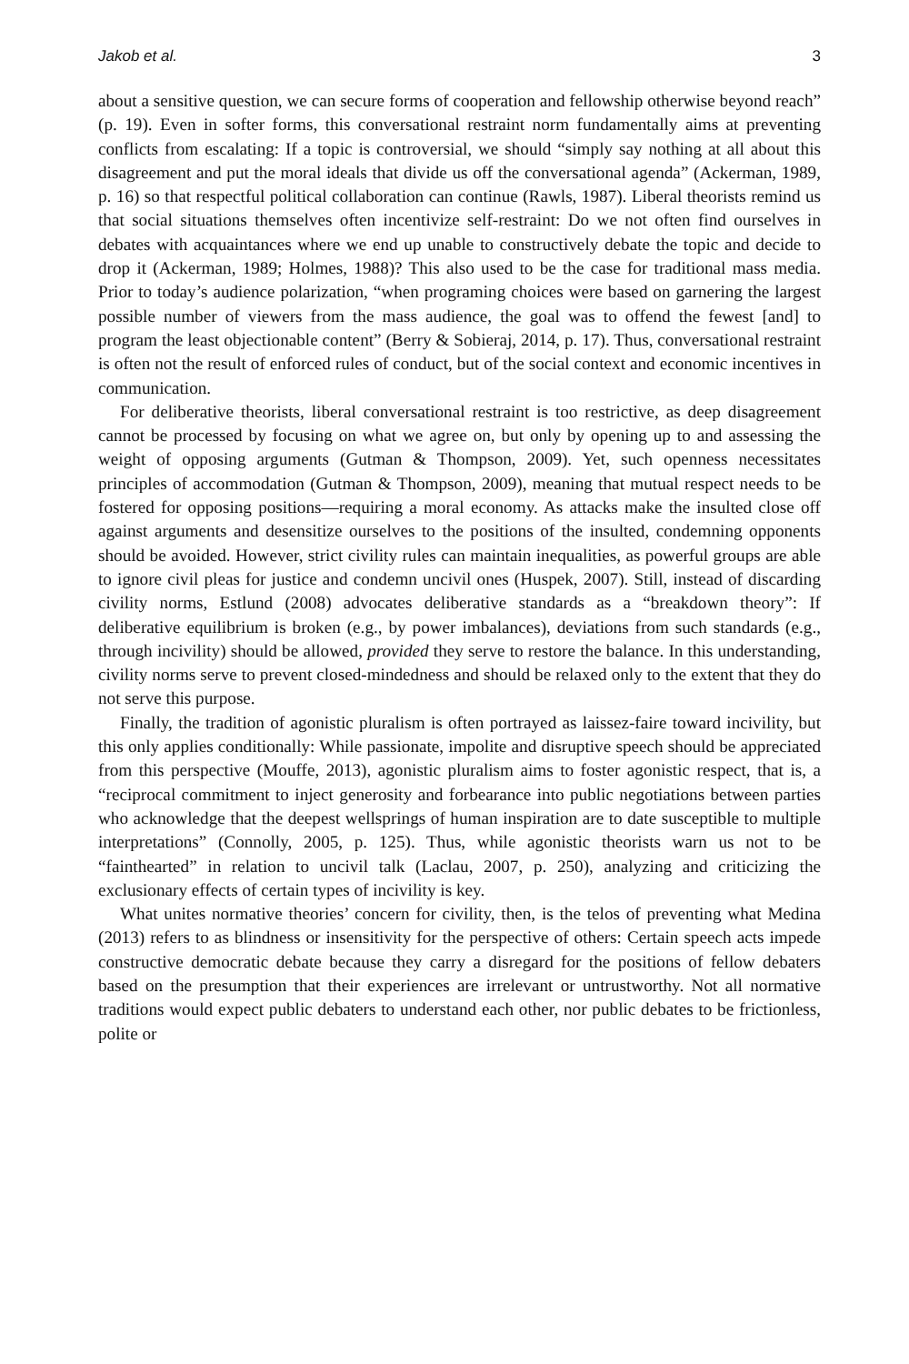Jakob et al. 3
about a sensitive question, we can secure forms of cooperation and fellowship otherwise beyond reach” (p. 19). Even in softer forms, this conversational restraint norm fundamentally aims at preventing conflicts from escalating: If a topic is controversial, we should “simply say nothing at all about this disagreement and put the moral ideals that divide us off the conversational agenda” (Ackerman, 1989, p. 16) so that respectful political collaboration can continue (Rawls, 1987). Liberal theorists remind us that social situations themselves often incentivize self-restraint: Do we not often find ourselves in debates with acquaintances where we end up unable to constructively debate the topic and decide to drop it (Ackerman, 1989; Holmes, 1988)? This also used to be the case for traditional mass media. Prior to today’s audience polarization, “when programing choices were based on garnering the largest possible number of viewers from the mass audience, the goal was to offend the fewest [and] to program the least objectionable content” (Berry & Sobieraj, 2014, p. 17). Thus, conversational restraint is often not the result of enforced rules of conduct, but of the social context and economic incentives in communication.
For deliberative theorists, liberal conversational restraint is too restrictive, as deep disagreement cannot be processed by focusing on what we agree on, but only by opening up to and assessing the weight of opposing arguments (Gutman & Thompson, 2009). Yet, such openness necessitates principles of accommodation (Gutman & Thompson, 2009), meaning that mutual respect needs to be fostered for opposing positions—requiring a moral economy. As attacks make the insulted close off against arguments and desensitize ourselves to the positions of the insulted, condemning opponents should be avoided. However, strict civility rules can maintain inequalities, as powerful groups are able to ignore civil pleas for justice and condemn uncivil ones (Huspek, 2007). Still, instead of discarding civility norms, Estlund (2008) advocates deliberative standards as a “breakdown theory”: If deliberative equilibrium is broken (e.g., by power imbalances), deviations from such standards (e.g., through incivility) should be allowed, provided they serve to restore the balance. In this understanding, civility norms serve to prevent closed-mindedness and should be relaxed only to the extent that they do not serve this purpose.
Finally, the tradition of agonistic pluralism is often portrayed as laissez-faire toward incivility, but this only applies conditionally: While passionate, impolite and disruptive speech should be appreciated from this perspective (Mouffe, 2013), agonistic pluralism aims to foster agonistic respect, that is, a “reciprocal commitment to inject generosity and forbearance into public negotiations between parties who acknowledge that the deepest wellsprings of human inspiration are to date susceptible to multiple interpretations” (Connolly, 2005, p. 125). Thus, while agonistic theorists warn us not to be “fainthearted” in relation to uncivil talk (Laclau, 2007, p. 250), analyzing and criticizing the exclusionary effects of certain types of incivility is key.
What unites normative theories’ concern for civility, then, is the telos of preventing what Medina (2013) refers to as blindness or insensitivity for the perspective of others: Certain speech acts impede constructive democratic debate because they carry a disregard for the positions of fellow debaters based on the presumption that their experiences are irrelevant or untrustworthy. Not all normative traditions would expect public debaters to understand each other, nor public debates to be frictionless, polite or